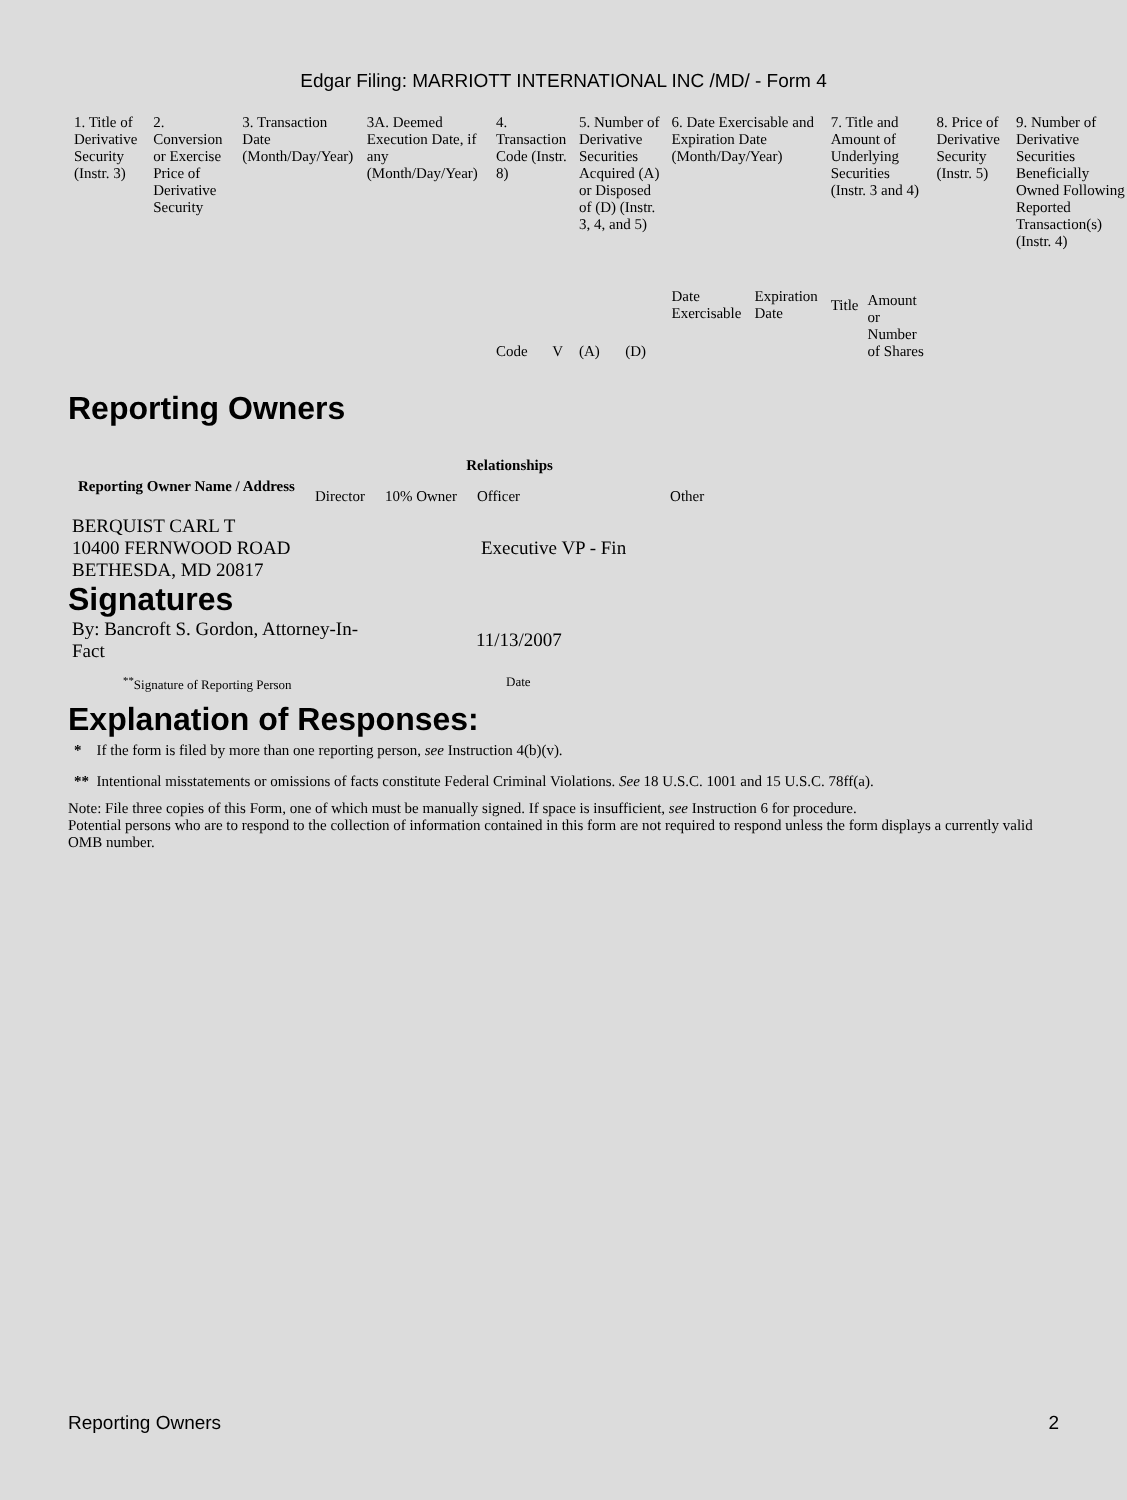Edgar Filing: MARRIOTT INTERNATIONAL INC /MD/ - Form 4
| 1. Title of Derivative Security (Instr. 3) | 2. Conversion or Exercise Price of Derivative Security | 3. Transaction Date (Month/Day/Year) | 3A. Deemed Execution Date, if any (Month/Day/Year) | 4. Transaction Code (Instr. 8) | | 5. Number of Derivative Securities Acquired (A) or Disposed of (D) (Instr. 3, 4, and 5) | | 6. Date Exercisable and Expiration Date (Month/Day/Year) | | 7. Title and Amount of Underlying Securities (Instr. 3 and 4) | | 8. Price of Derivative Security (Instr. 5) | 9. Number of Derivative Securities Beneficially Owned Following Reported Transaction(s) (Instr. 4) |
| --- | --- | --- | --- | --- | --- | --- | --- | --- | --- | --- | --- | --- | --- |
| | | | | Code | V | (A) | (D) | Date Exercisable | Expiration Date | Title | Amount or Number of Shares | | |
Reporting Owners
| Reporting Owner Name / Address | Relationships | | | |
| --- | --- | --- | --- | --- |
| | Director | 10% Owner | Officer | Other |
| BERQUIST CARL T 10400 FERNWOOD ROAD BETHESDA, MD 20817 | | | Executive VP - Fin | |
Signatures
| By: Bancroft S. Gordon, Attorney-In-Fact | 11/13/2007 |
| <sup>**</sup> Signature of Reporting Person | Date |
Explanation of Responses:
* If the form is filed by more than one reporting person, see Instruction 4(b)(v).
** Intentional misstatements or omissions of facts constitute Federal Criminal Violations. See 18 U.S.C. 1001 and 15 U.S.C. 78ff(a).
Note: File three copies of this Form, one of which must be manually signed. If space is insufficient, see Instruction 6 for procedure.
Potential persons who are to respond to the collection of information contained in this form are not required to respond unless the form displays a currently valid OMB number.
Reporting Owners 2